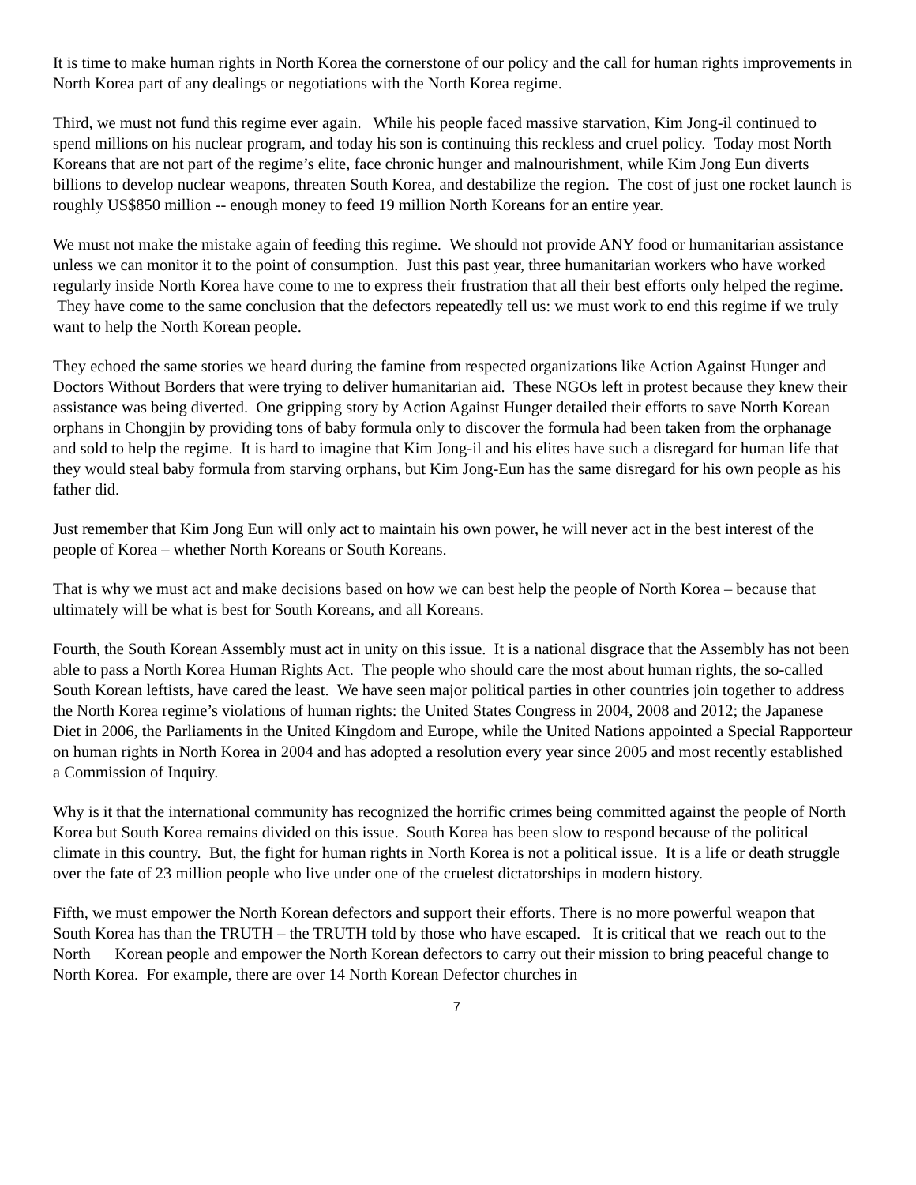It is time to make human rights in North Korea the cornerstone of our policy and the call for human rights improvements in North Korea part of any dealings or negotiations with the North Korea regime.
Third, we must not fund this regime ever again. While his people faced massive starvation, Kim Jong-il continued to spend millions on his nuclear program, and today his son is continuing this reckless and cruel policy. Today most North Koreans that are not part of the regime’s elite, face chronic hunger and malnourishment, while Kim Jong Eun diverts billions to develop nuclear weapons, threaten South Korea, and destabilize the region. The cost of just one rocket launch is roughly US$850 million -- enough money to feed 19 million North Koreans for an entire year.
We must not make the mistake again of feeding this regime. We should not provide ANY food or humanitarian assistance unless we can monitor it to the point of consumption. Just this past year, three humanitarian workers who have worked regularly inside North Korea have come to me to express their frustration that all their best efforts only helped the regime. They have come to the same conclusion that the defectors repeatedly tell us: we must work to end this regime if we truly want to help the North Korean people.
They echoed the same stories we heard during the famine from respected organizations like Action Against Hunger and Doctors Without Borders that were trying to deliver humanitarian aid. These NGOs left in protest because they knew their assistance was being diverted. One gripping story by Action Against Hunger detailed their efforts to save North Korean orphans in Chongjin by providing tons of baby formula only to discover the formula had been taken from the orphanage and sold to help the regime. It is hard to imagine that Kim Jong-il and his elites have such a disregard for human life that they would steal baby formula from starving orphans, but Kim Jong-Eun has the same disregard for his own people as his father did.
Just remember that Kim Jong Eun will only act to maintain his own power, he will never act in the best interest of the people of Korea – whether North Koreans or South Koreans.
That is why we must act and make decisions based on how we can best help the people of North Korea – because that ultimately will be what is best for South Koreans, and all Koreans.
Fourth, the South Korean Assembly must act in unity on this issue. It is a national disgrace that the Assembly has not been able to pass a North Korea Human Rights Act. The people who should care the most about human rights, the so-called South Korean leftists, have cared the least. We have seen major political parties in other countries join together to address the North Korea regime’s violations of human rights: the United States Congress in 2004, 2008 and 2012; the Japanese Diet in 2006, the Parliaments in the United Kingdom and Europe, while the United Nations appointed a Special Rapporteur on human rights in North Korea in 2004 and has adopted a resolution every year since 2005 and most recently established a Commission of Inquiry.
Why is it that the international community has recognized the horrific crimes being committed against the people of North Korea but South Korea remains divided on this issue. South Korea has been slow to respond because of the political climate in this country. But, the fight for human rights in North Korea is not a political issue. It is a life or death struggle over the fate of 23 million people who live under one of the cruelest dictatorships in modern history.
Fifth, we must empower the North Korean defectors and support their efforts. There is no more powerful weapon that South Korea has than the TRUTH – the TRUTH told by those who have escaped. It is critical that we reach out to the North Korean people and empower the North Korean defectors to carry out their mission to bring peaceful change to North Korea. For example, there are over 14 North Korean Defector churches in
7